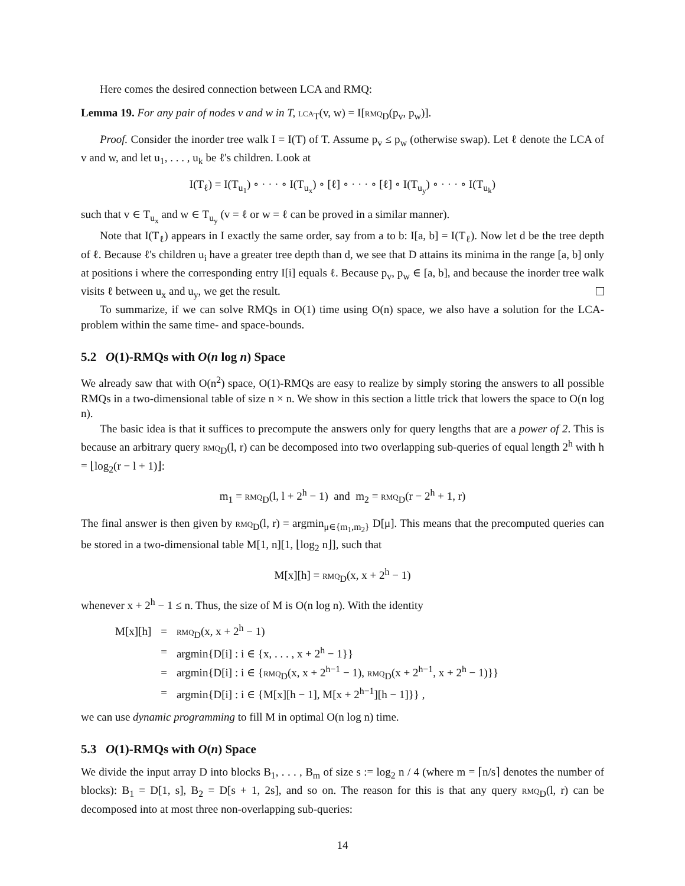Here comes the desired connection between LCA and RMQ:
Lemma 19. For any pair of nodes v and w in T, lca<sub>T</sub>(v, w) = I[rmq<sub>D</sub>(p<sub>v</sub>, p<sub>w</sub>)].
Proof. Consider the inorder tree walk I = I(T) of T. Assume p<sub>v</sub> ≤ p<sub>w</sub> (otherwise swap). Let ℓ denote the LCA of v and w, and let u<sub>1</sub>, . . . , u<sub>k</sub> be ℓ's children. Look at
I(T<sub>ℓ</sub>) = I(T<sub>u<sub>1</sub></sub>) ∘ · · · ∘ I(T<sub>u<sub>x</sub></sub>) ∘ [ℓ] ∘ · · · ∘ [ℓ] ∘ I(T<sub>u<sub>y</sub></sub>) ∘ · · · ∘ I(T<sub>u<sub>k</sub></sub>)
such that v ∈ T<sub>u<sub>x</sub></sub> and w ∈ T<sub>u<sub>y</sub></sub> (v = ℓ or w = ℓ can be proved in a similar manner).
Note that I(T<sub>ℓ</sub>) appears in I exactly the same order, say from a to b: I[a, b] = I(T<sub>ℓ</sub>). Now let d be the tree depth of ℓ. Because ℓ's children u<sub>i</sub> have a greater tree depth than d, we see that D attains its minima in the range [a, b] only at positions i where the corresponding entry I[i] equals ℓ. Because p<sub>v</sub>, p<sub>w</sub> ∈ [a, b], and because the inorder tree walk visits ℓ between u<sub>x</sub> and u<sub>y</sub>, we get the result.
To summarize, if we can solve RMQs in O(1) time using O(n) space, we also have a solution for the LCA-problem within the same time- and space-bounds.
5.2 O(1)-RMQs with O(n log n) Space
We already saw that with O(n<sup>2</sup>) space, O(1)-RMQs are easy to realize by simply storing the answers to all possible RMQs in a two-dimensional table of size n × n. We show in this section a little trick that lowers the space to O(n log n).
The basic idea is that it suffices to precompute the answers only for query lengths that are a power of 2. This is because an arbitrary query rmq<sub>D</sub>(l, r) can be decomposed into two overlapping sub-queries of equal length 2<sup>h</sup> with h = ⌊log<sub>2</sub>(r − l + 1)⌋:
m<sub>1</sub> = rmq<sub>D</sub>(l, l + 2<sup>h</sup> − 1) and m<sub>2</sub> = rmq<sub>D</sub>(r − 2<sup>h</sup> + 1, r)
The final answer is then given by rmq<sub>D</sub>(l, r) = argmin<sub>μ∈{m<sub>1</sub>,m<sub>2</sub>}</sub> D[μ]. This means that the precomputed queries can be stored in a two-dimensional table M[1, n][1, ⌊log<sub>2</sub> n⌋], such that
M[x][h] = rmq<sub>D</sub>(x, x + 2<sup>h</sup> − 1)
whenever x + 2<sup>h</sup> − 1 ≤ n. Thus, the size of M is O(n log n). With the identity
| M[x][h] | = | rmq<sub>D</sub>(x, x + 2<sup>h</sup> − 1) |
| | = | argmin{D[i] : i ∈ {x, . . . , x + 2<sup>h</sup> − 1}} |
| | = | argmin{D[i] : i ∈ { rmq<sub>D</sub>(x, x + 2<sup>h−1</sup> − 1), rmq<sub>D</sub>(x + 2<sup>h−1</sup>, x + 2<sup>h</sup> − 1)}} |
| | = | argmin{D[i] : i ∈ {M[x][h − 1], M[x + 2<sup>h−1</sup>][h − 1]}} , |
we can use dynamic programming to fill M in optimal O(n log n) time.
5.3 O(1)-RMQs with O(n) Space
We divide the input array D into blocks B<sub>1</sub>, . . . , B<sub>m</sub> of size s := log<sub>2</sub> n / 4 (where m = ⌈n/s⌉ denotes the number of blocks): B<sub>1</sub> = D[1, s], B<sub>2</sub> = D[s + 1, 2s], and so on. The reason for this is that any query rmq<sub>D</sub>(l, r) can be decomposed into at most three non-overlapping sub-queries:
14